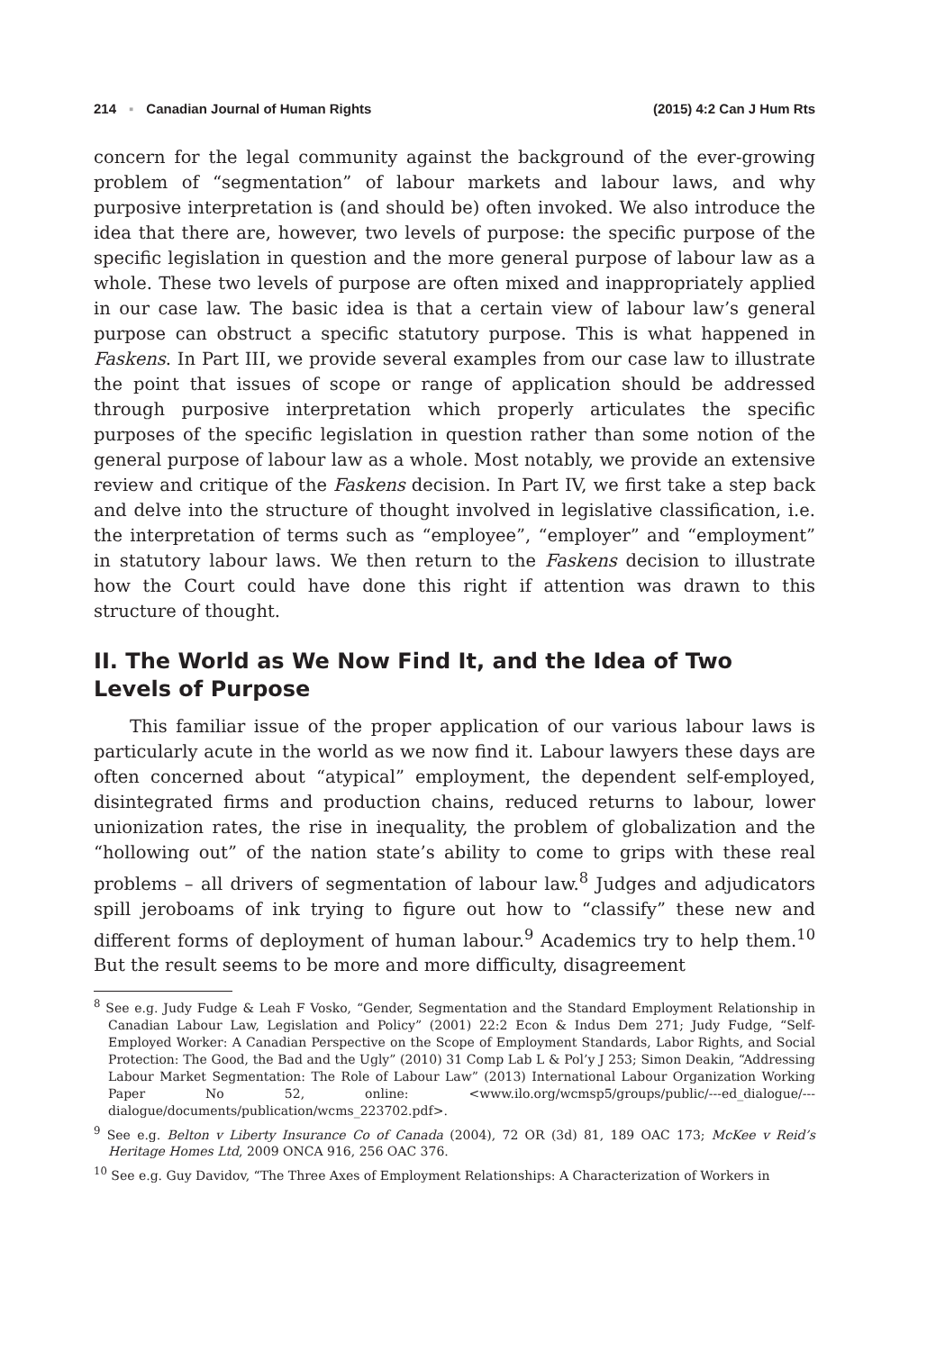214 ▪ Canadian Journal of Human Rights (2015) 4:2 Can J Hum Rts
concern for the legal community against the background of the ever-growing problem of “segmentation” of labour markets and labour laws, and why purposive interpretation is (and should be) often invoked. We also introduce the idea that there are, however, two levels of purpose: the specific purpose of the specific legislation in question and the more general purpose of labour law as a whole. These two levels of purpose are often mixed and inappropriately applied in our case law. The basic idea is that a certain view of labour law’s general purpose can obstruct a specific statutory purpose. This is what happened in Faskens. In Part III, we provide several examples from our case law to illustrate the point that issues of scope or range of application should be addressed through purposive interpretation which properly articulates the specific purposes of the specific legislation in question rather than some notion of the general purpose of labour law as a whole. Most notably, we provide an extensive review and critique of the Faskens decision. In Part IV, we first take a step back and delve into the structure of thought involved in legislative classification, i.e. the interpretation of terms such as “employee”, “employer” and “employment” in statutory labour laws. We then return to the Faskens decision to illustrate how the Court could have done this right if attention was drawn to this structure of thought.
II. The World as We Now Find It, and the Idea of Two Levels of Purpose
This familiar issue of the proper application of our various labour laws is particularly acute in the world as we now find it. Labour lawyers these days are often concerned about “atypical” employment, the dependent self-employed, disintegrated firms and production chains, reduced returns to labour, lower unionization rates, the rise in inequality, the problem of globalization and the “hollowing out” of the nation state’s ability to come to grips with these real problems – all drivers of segmentation of labour law.<sup>8</sup> Judges and adjudicators spill jeroboams of ink trying to figure out how to “classify” these new and different forms of deployment of human labour.<sup>9</sup> Academics try to help them.<sup>10</sup> But the result seems to be more and more difficulty, disagreement
<sup>8</sup> See e.g. Judy Fudge & Leah F Vosko, “Gender, Segmentation and the Standard Employment Relationship in Canadian Labour Law, Legislation and Policy” (2001) 22:2 Econ & Indus Dem 271; Judy Fudge, “Self-Employed Worker: A Canadian Perspective on the Scope of Employment Standards, Labor Rights, and Social Protection: The Good, the Bad and the Ugly” (2010) 31 Comp Lab L & Pol’y J 253; Simon Deakin, “Addressing Labour Market Segmentation: The Role of Labour Law” (2013) International Labour Organization Working Paper No 52, online: <www.ilo.org/wcmsp5/groups/public/---ed_dialogue/---dialogue/documents/publication/wcms_223702.pdf>.
<sup>9</sup> See e.g. Belton v Liberty Insurance Co of Canada (2004), 72 OR (3d) 81, 189 OAC 173; McKee v Reid’s Heritage Homes Ltd, 2009 ONCA 916, 256 OAC 376.
<sup>10</sup> See e.g. Guy Davidov, “The Three Axes of Employment Relationships: A Characterization of Workers in